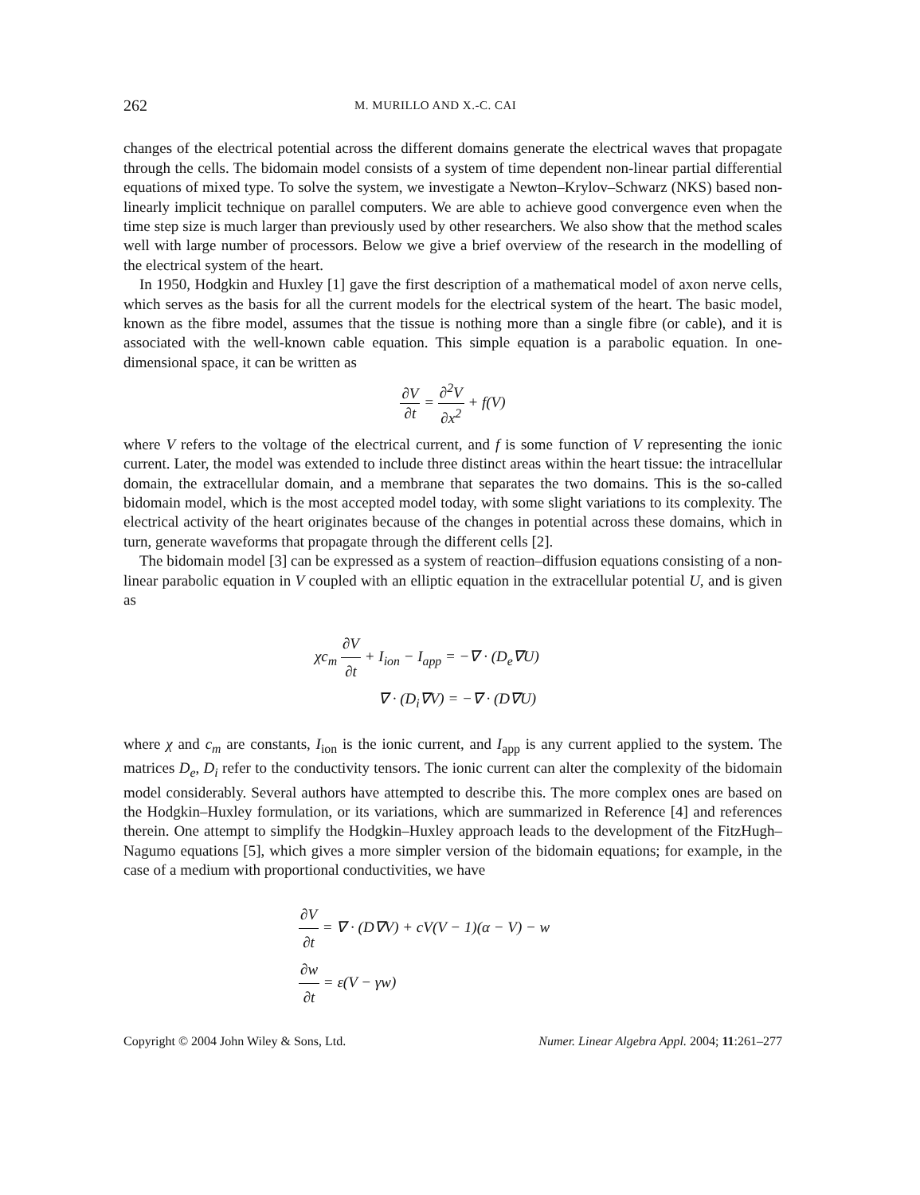262 M. MURILLO AND X.-C. CAI
changes of the electrical potential across the different domains generate the electrical waves that propagate through the cells. The bidomain model consists of a system of time dependent non-linear partial differential equations of mixed type. To solve the system, we investigate a Newton–Krylov–Schwarz (NKS) based non-linearly implicit technique on parallel computers. We are able to achieve good convergence even when the time step size is much larger than previously used by other researchers. We also show that the method scales well with large number of processors. Below we give a brief overview of the research in the modelling of the electrical system of the heart.
In 1950, Hodgkin and Huxley [1] gave the first description of a mathematical model of axon nerve cells, which serves as the basis for all the current models for the electrical system of the heart. The basic model, known as the fibre model, assumes that the tissue is nothing more than a single fibre (or cable), and it is associated with the well-known cable equation. This simple equation is a parabolic equation. In one-dimensional space, it can be written as
∂V ∂t = ∂<sup>2</sup>V ∂x<sup>2</sup> + f(V)
where V refers to the voltage of the electrical current, and f is some function of V representing the ionic current. Later, the model was extended to include three distinct areas within the heart tissue: the intracellular domain, the extracellular domain, and a membrane that separates the two domains. This is the so-called bidomain model, which is the most accepted model today, with some slight variations to its complexity. The electrical activity of the heart originates because of the changes in potential across these domains, which in turn, generate waveforms that propagate through the different cells [2].
The bidomain model [3] can be expressed as a system of reaction–diffusion equations consisting of a non-linear parabolic equation in V coupled with an elliptic equation in the extracellular potential U, and is given as
χc<sub>m</sub> ∂V ∂t + I<sub>ion</sub> − I<sub>app</sub> = −∇ · (D<sub>e</sub>∇U)
∇ · (D<sub>i</sub>∇V) = −∇ · (D∇U)
where χ and c<sub>m</sub> are constants, I<sub>ion</sub> is the ionic current, and I<sub>app</sub> is any current applied to the system. The matrices D<sub>e</sub>, D<sub>i</sub> refer to the conductivity tensors. The ionic current can alter the complexity of the bidomain model considerably. Several authors have attempted to describe this. The more complex ones are based on the Hodgkin–Huxley formulation, or its variations, which are summarized in Reference [4] and references therein. One attempt to simplify the Hodgkin–Huxley approach leads to the development of the FitzHugh–Nagumo equations [5], which gives a more simpler version of the bidomain equations; for example, in the case of a medium with proportional conductivities, we have
∂V ∂t = ∇ · (D∇V) + cV(V − 1)(α − V) − w
∂w ∂t = ε(V − γw)
Copyright © 2004 John Wiley & Sons, Ltd. Numer. Linear Algebra Appl. 2004; 11:261–277